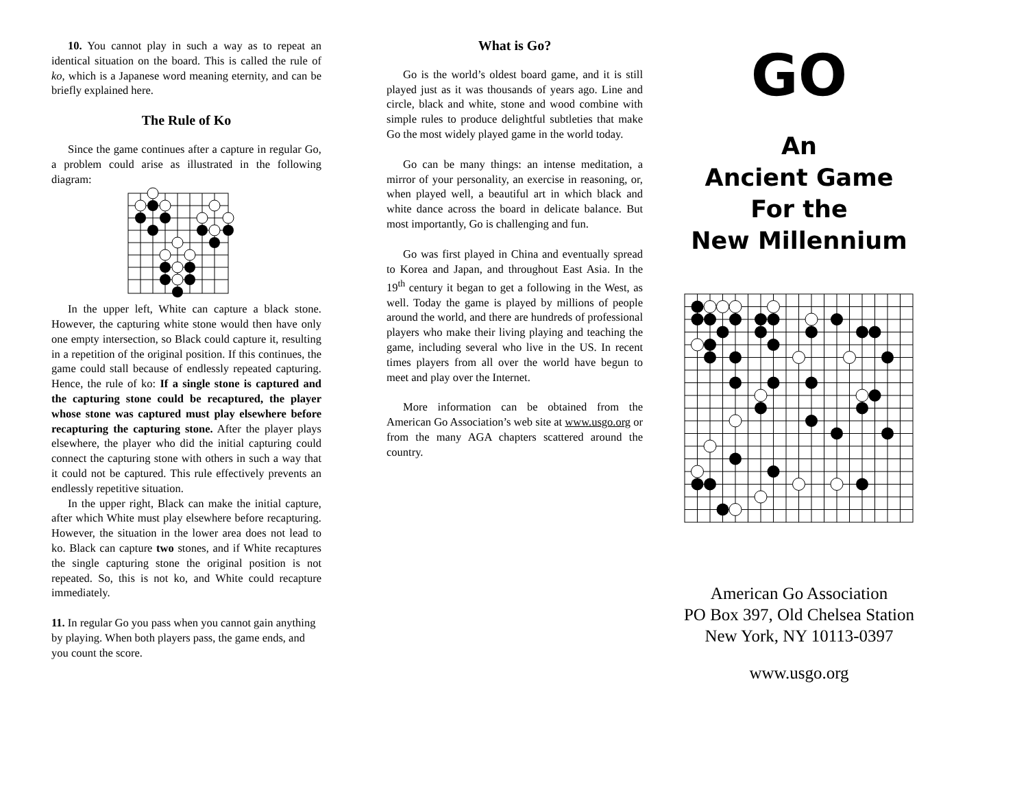10. You cannot play in such a way as to repeat an identical situation on the board. This is called the rule of ko, which is a Japanese word meaning eternity, and can be briefly explained here.
The Rule of Ko
Since the game continues after a capture in regular Go, a problem could arise as illustrated in the following diagram:
In the upper left, White can capture a black stone. However, the capturing white stone would then have only one empty intersection, so Black could capture it, resulting in a repetition of the original position. If this continues, the game could stall because of endlessly repeated capturing. Hence, the rule of ko: If a single stone is captured and the capturing stone could be recaptured, the player whose stone was captured must play elsewhere before recapturing the capturing stone. After the player plays elsewhere, the player who did the initial capturing could connect the capturing stone with others in such a way that it could not be captured. This rule effectively prevents an endlessly repetitive situation.
In the upper right, Black can make the initial capture, after which White must play elsewhere before recapturing. However, the situation in the lower area does not lead to ko. Black can capture two stones, and if White recaptures the single capturing stone the original position is not repeated. So, this is not ko, and White could recapture immediately.
11. In regular Go you pass when you cannot gain anything by playing. When both players pass, the game ends, and you count the score.
What is Go?
Go is the world’s oldest board game, and it is still played just as it was thousands of years ago. Line and circle, black and white, stone and wood combine with simple rules to produce delightful subtleties that make Go the most widely played game in the world today.
Go can be many things: an intense meditation, a mirror of your personality, an exercise in reasoning, or, when played well, a beautiful art in which black and white dance across the board in delicate balance. But most importantly, Go is challenging and fun.
Go was first played in China and eventually spread to Korea and Japan, and throughout East Asia. In the 19<sup>th</sup> century it began to get a following in the West, as well. Today the game is played by millions of people around the world, and there are hundreds of professional players who make their living playing and teaching the game, including several who live in the US. In recent times players from all over the world have begun to meet and play over the Internet.
More information can be obtained from the American Go Association’s web site at www.usgo.org or from the many AGA chapters scattered around the country.
GO
An
Ancient Game
For the
New Millennium
American Go Association
PO Box 397, Old Chelsea Station
New York, NY 10113-0397
www.usgo.org